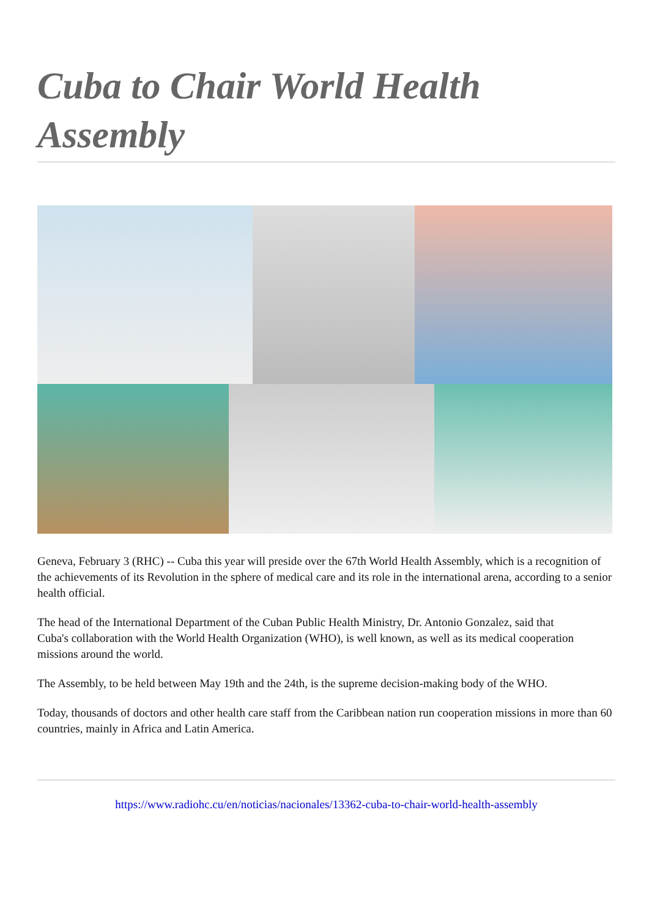Cuba to Chair World Health Assembly
Geneva, February 3 (RHC) -- Cuba this year will preside over the 67th World Health Assembly, which is a recognition of the achievements of its Revolution in the sphere of medical care and its role in the international arena, according to a senior health official.
The head of the International Department of the Cuban Public Health Ministry, Dr. Antonio Gonzalez, said that
Cuba's collaboration with the World Health Organization (WHO), is well known, as well as its medical cooperation missions around the world.
The Assembly, to be held between May 19th and the 24th, is the supreme decision-making body of the WHO.
Today, thousands of doctors and other health care staff from the Caribbean nation run cooperation missions in more than 60 countries, mainly in Africa and Latin America.
https://www.radiohc.cu/en/noticias/nacionales/13362-cuba-to-chair-world-health-assembly